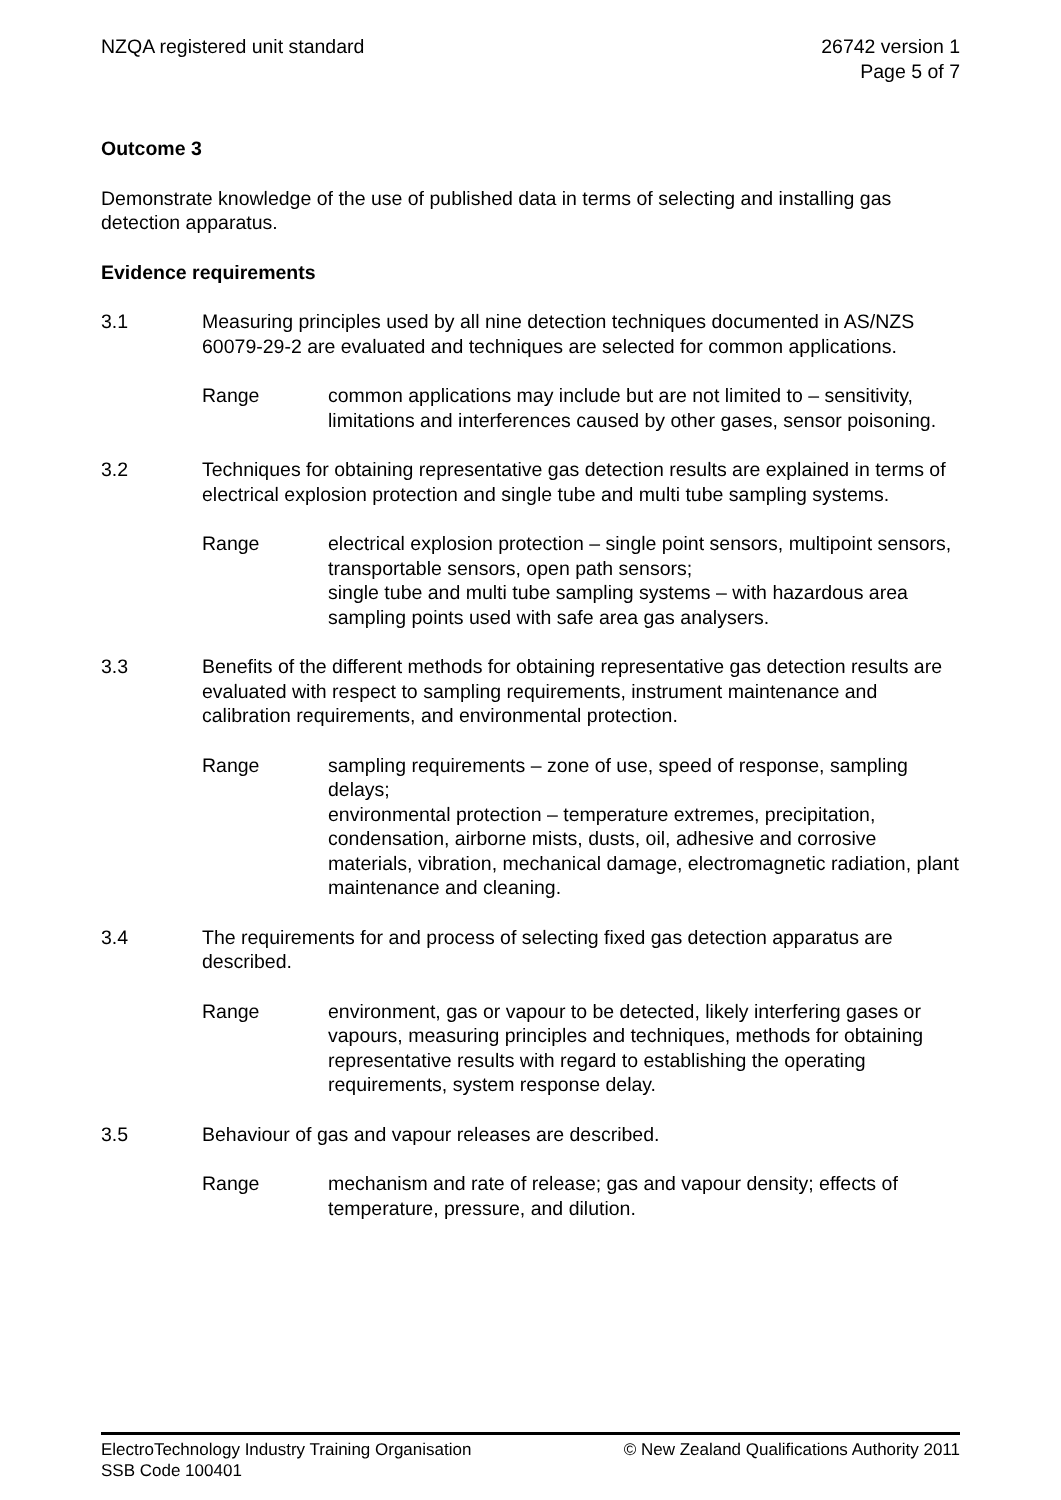NZQA registered unit standard 26742 version 1
Page 5 of 7
Outcome 3
Demonstrate knowledge of the use of published data in terms of selecting and installing gas detection apparatus.
Evidence requirements
3.1 Measuring principles used by all nine detection techniques documented in AS/NZS 60079-29-2 are evaluated and techniques are selected for common applications.
Range common applications may include but are not limited to – sensitivity, limitations and interferences caused by other gases, sensor poisoning.
3.2 Techniques for obtaining representative gas detection results are explained in terms of electrical explosion protection and single tube and multi tube sampling systems.
Range electrical explosion protection – single point sensors, multipoint sensors, transportable sensors, open path sensors;
single tube and multi tube sampling systems – with hazardous area sampling points used with safe area gas analysers.
3.3 Benefits of the different methods for obtaining representative gas detection results are evaluated with respect to sampling requirements, instrument maintenance and calibration requirements, and environmental protection.
Range sampling requirements – zone of use, speed of response, sampling delays;
environmental protection – temperature extremes, precipitation, condensation, airborne mists, dusts, oil, adhesive and corrosive materials, vibration, mechanical damage, electromagnetic radiation, plant maintenance and cleaning.
3.4 The requirements for and process of selecting fixed gas detection apparatus are described.
Range environment, gas or vapour to be detected, likely interfering gases or vapours, measuring principles and techniques, methods for obtaining representative results with regard to establishing the operating requirements, system response delay.
3.5 Behaviour of gas and vapour releases are described.
Range mechanism and rate of release; gas and vapour density; effects of temperature, pressure, and dilution.
ElectroTechnology Industry Training Organisation
SSB Code 100401
© New Zealand Qualifications Authority 2011